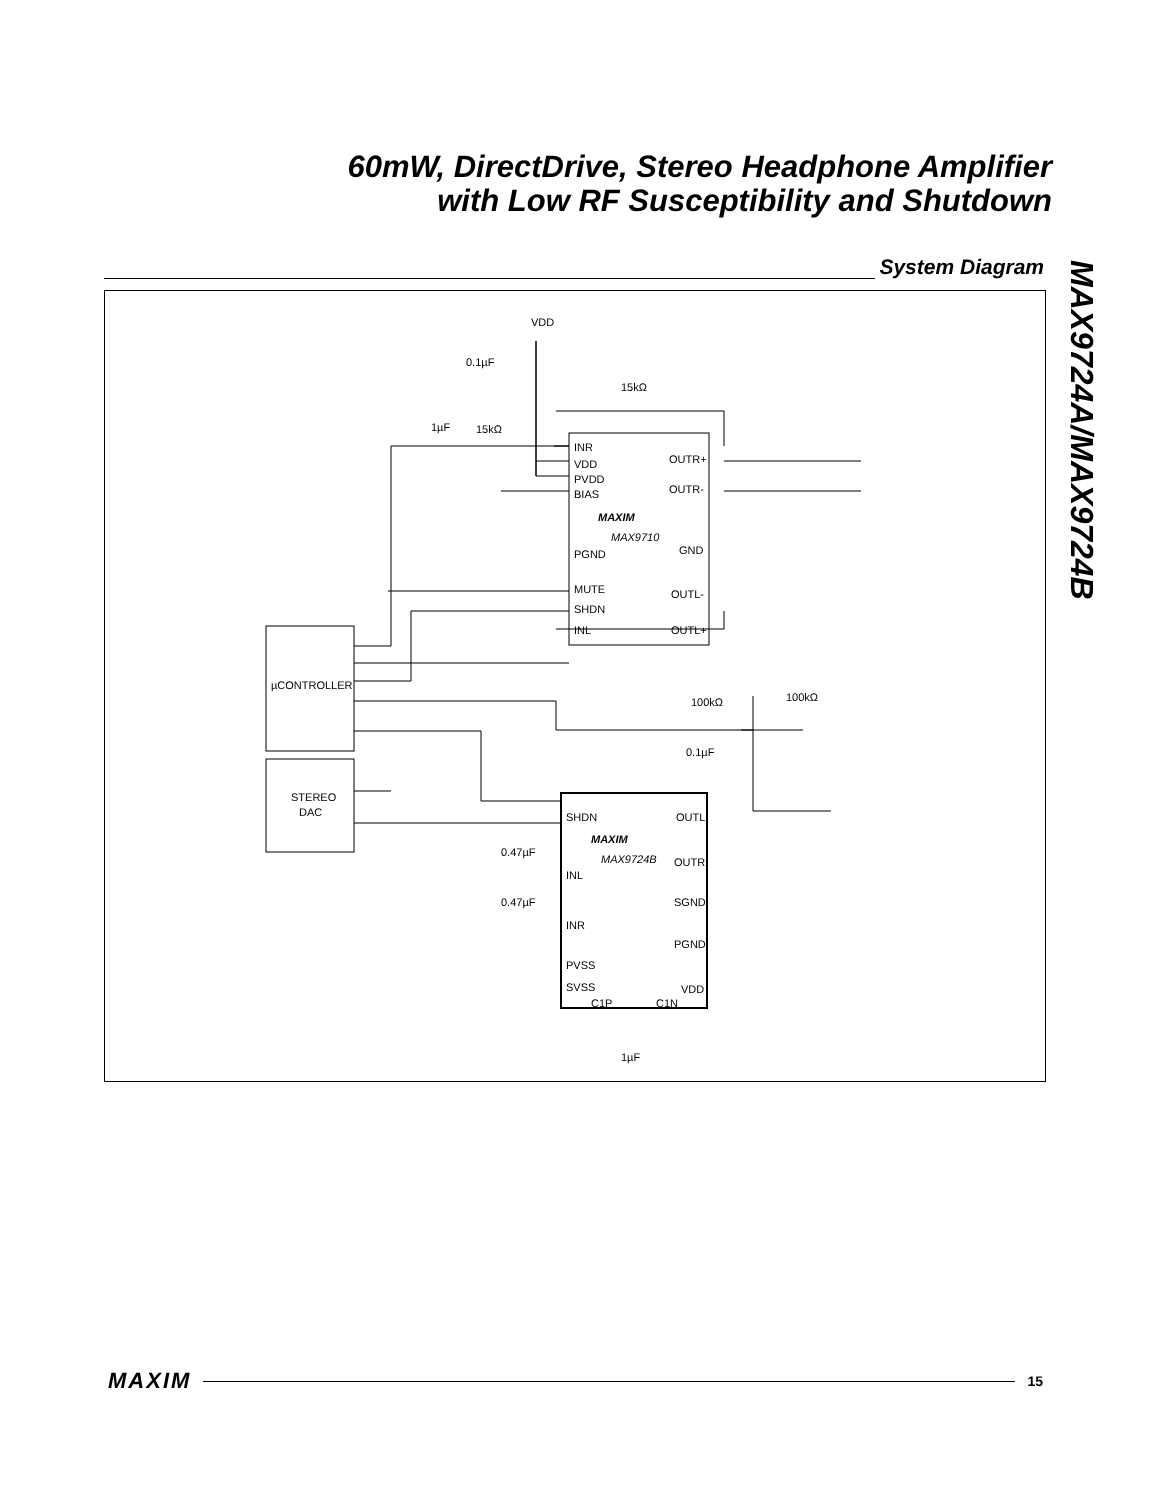60mW, DirectDrive, Stereo Headphone Amplifier
with Low RF Susceptibility and Shutdown
System Diagram
MAX9724A/MAX9724B
VDD
0.1µF
15kΩ
1µF
15kΩ
INR
VDD
PVDD
BIAS
OUTR+
OUTR-
MAXIM
MAX9710
PGND
GND
MUTE
SHDN
INL
OUTL-
OUTL+
µCONTROLLER
STEREO
DAC
SHDN
OUTL
MAXIM
MAX9724B
OUTR
INL
SGND
INR
PGND
PVSS
SVSS
C1P
C1N
VDD
0.47µF
0.47µF
100kΩ
100kΩ
0.1µF
1µF
MAXIM
15